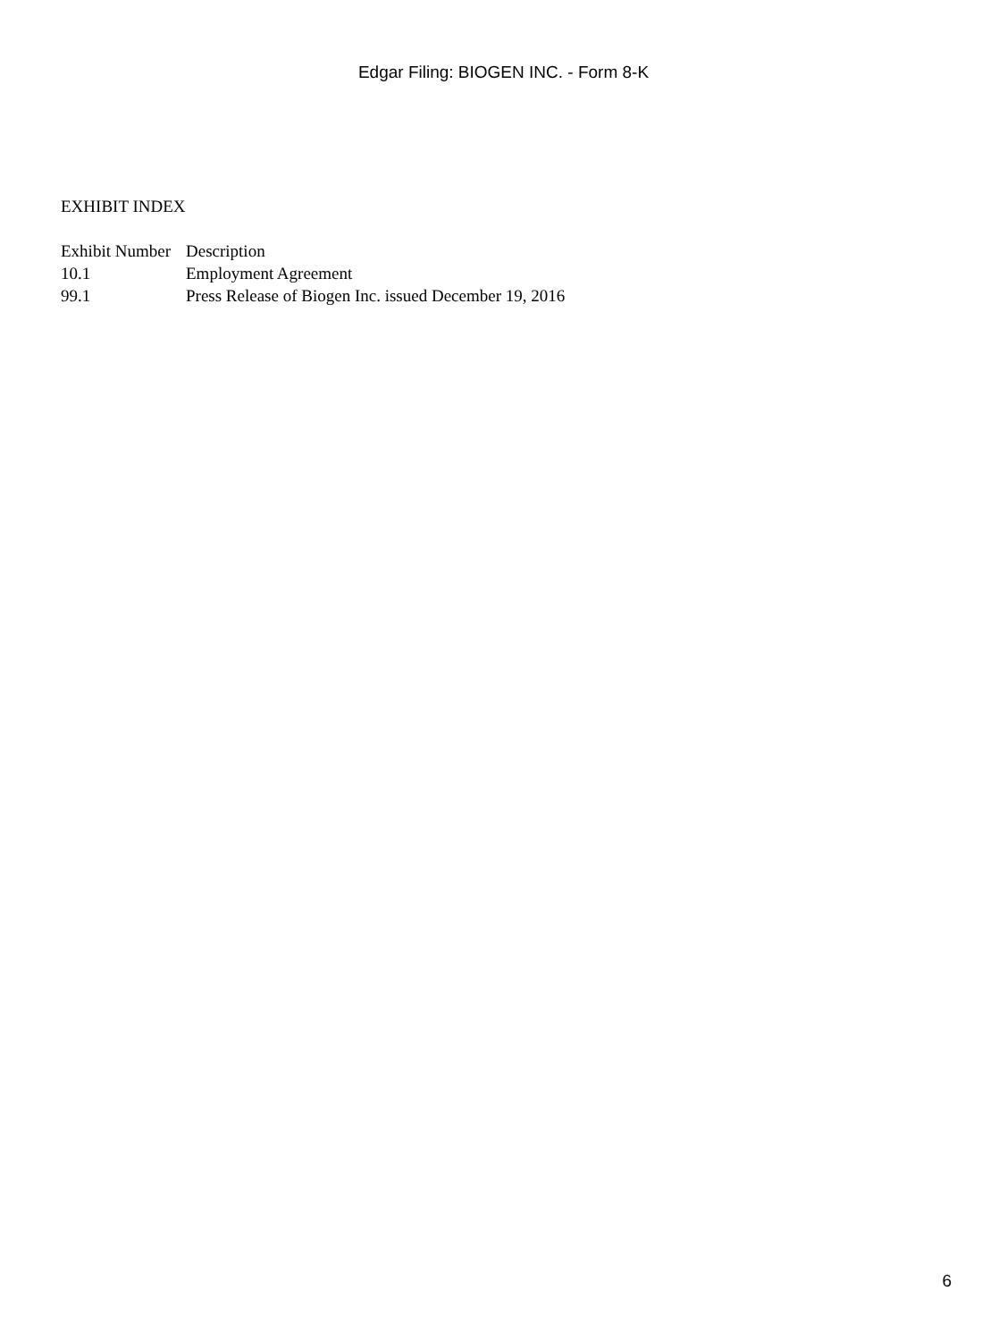Edgar Filing: BIOGEN INC. - Form 8-K
EXHIBIT INDEX
| Exhibit Number | Description |
| --- | --- |
| 10.1 | Employment Agreement |
| 99.1 | Press Release of Biogen Inc. issued December 19, 2016 |
6